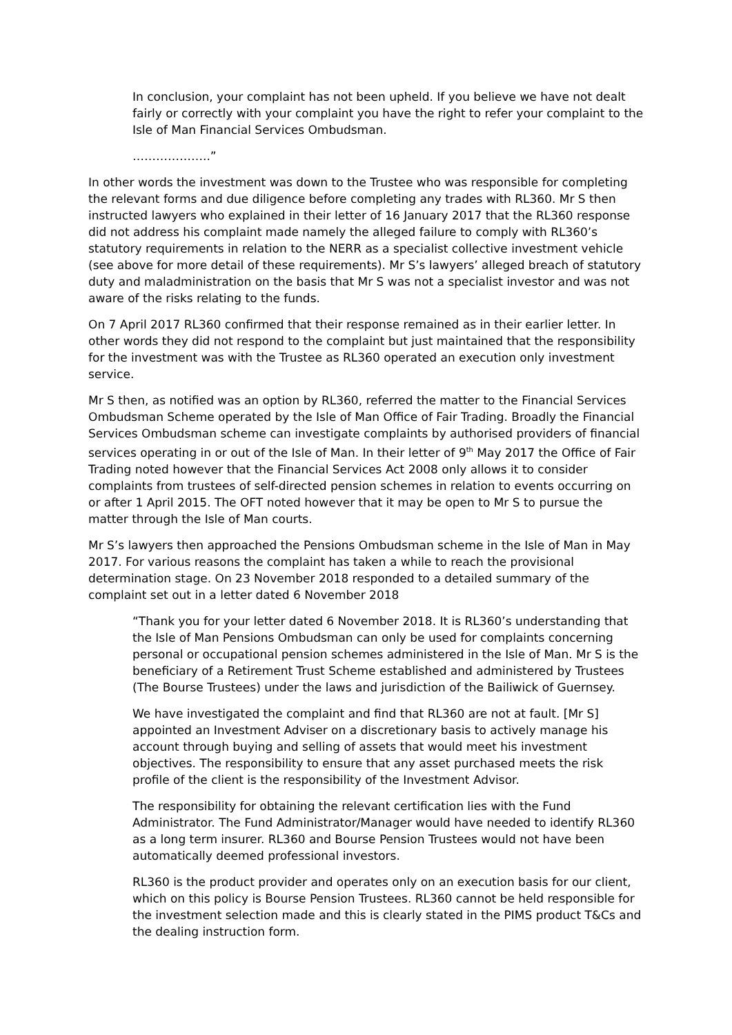In conclusion, your complaint has not been upheld. If you believe we have not dealt fairly or correctly with your complaint you have the right to refer your complaint to the Isle of Man Financial Services Ombudsman.
………………..”
In other words the investment was down to the Trustee who was responsible for completing the relevant forms and due diligence before completing any trades with RL360. Mr S then instructed lawyers who explained in their letter of 16 January 2017 that the RL360 response did not address his complaint made namely the alleged failure to comply with RL360’s statutory requirements in relation to the NERR as a specialist collective investment vehicle (see above for more detail of these requirements). Mr S’s lawyers’ alleged breach of statutory duty and maladministration on the basis that Mr S was not a specialist investor and was not aware of the risks relating to the funds.
On 7 April 2017 RL360 confirmed that their response remained as in their earlier letter. In other words they did not respond to the complaint but just maintained that the responsibility for the investment was with the Trustee as RL360 operated an execution only investment service.
Mr S then, as notified was an option by RL360, referred the matter to the Financial Services Ombudsman Scheme operated by the Isle of Man Office of Fair Trading. Broadly the Financial Services Ombudsman scheme can investigate complaints by authorised providers of financial services operating in or out of the Isle of Man. In their letter of 9<sup>th</sup> May 2017 the Office of Fair Trading noted however that the Financial Services Act 2008 only allows it to consider complaints from trustees of self-directed pension schemes in relation to events occurring on or after 1 April 2015. The OFT noted however that it may be open to Mr S to pursue the matter through the Isle of Man courts.
Mr S’s lawyers then approached the Pensions Ombudsman scheme in the Isle of Man in May 2017. For various reasons the complaint has taken a while to reach the provisional determination stage. On 23 November 2018 responded to a detailed summary of the complaint set out in a letter dated 6 November 2018
“Thank you for your letter dated 6 November 2018. It is RL360’s understanding that the Isle of Man Pensions Ombudsman can only be used for complaints concerning personal or occupational pension schemes administered in the Isle of Man. Mr S is the beneficiary of a Retirement Trust Scheme established and administered by Trustees (The Bourse Trustees) under the laws and jurisdiction of the Bailiwick of Guernsey.
We have investigated the complaint and find that RL360 are not at fault. [Mr S] appointed an Investment Adviser on a discretionary basis to actively manage his account through buying and selling of assets that would meet his investment objectives. The responsibility to ensure that any asset purchased meets the risk profile of the client is the responsibility of the Investment Advisor.
The responsibility for obtaining the relevant certification lies with the Fund Administrator. The Fund Administrator/Manager would have needed to identify RL360 as a long term insurer. RL360 and Bourse Pension Trustees would not have been automatically deemed professional investors.
RL360 is the product provider and operates only on an execution basis for our client, which on this policy is Bourse Pension Trustees. RL360 cannot be held responsible for the investment selection made and this is clearly stated in the PIMS product T&Cs and the dealing instruction form.